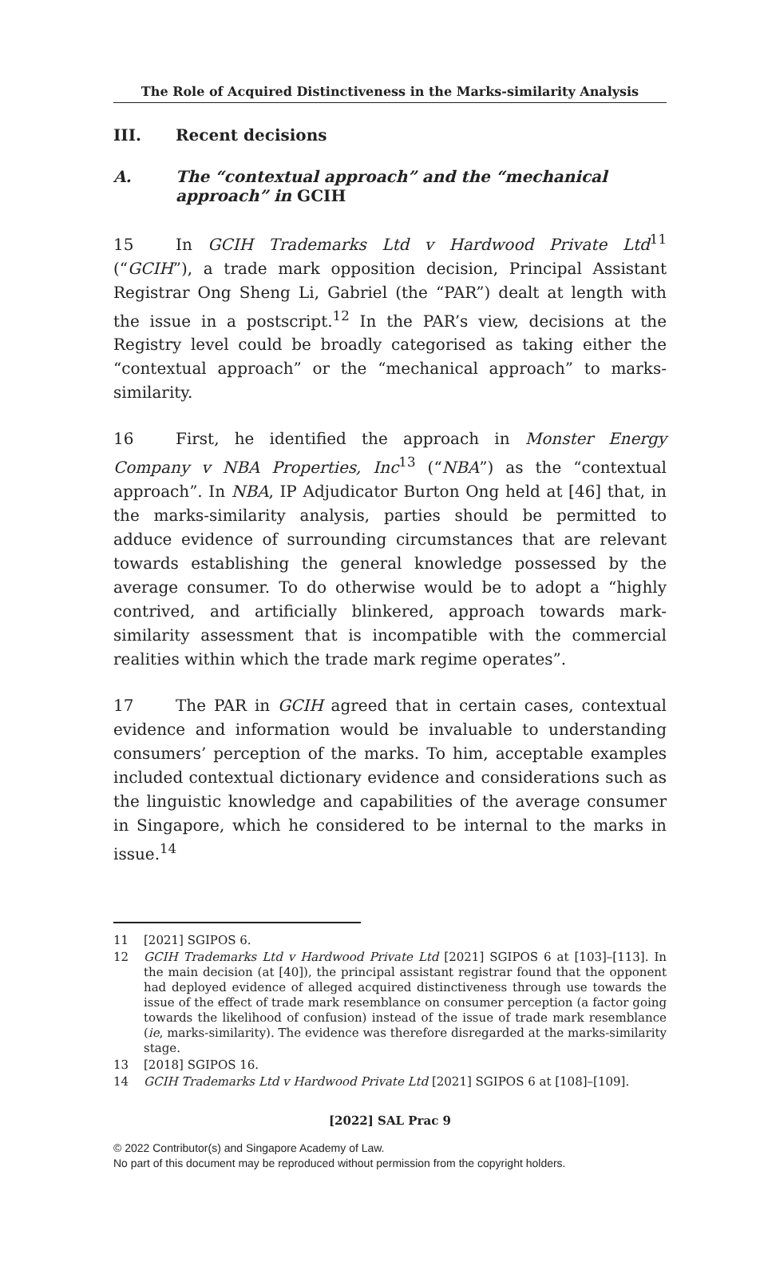The Role of Acquired Distinctiveness in the Marks-similarity Analysis
III. Recent decisions
A. The “contextual approach” and the “mechanical approach” in GCIH
15 In GCIH Trademarks Ltd v Hardwood Private Ltd<sup>11</sup> (“GCIH”), a trade mark opposition decision, Principal Assistant Registrar Ong Sheng Li, Gabriel (the “PAR”) dealt at length with the issue in a postscript.<sup>12</sup> In the PAR’s view, decisions at the Registry level could be broadly categorised as taking either the “contextual approach” or the “mechanical approach” to marks-similarity.
16 First, he identified the approach in Monster Energy Company v NBA Properties, Inc<sup>13</sup> (“NBA”) as the “contextual approach”. In NBA, IP Adjudicator Burton Ong held at [46] that, in the marks-similarity analysis, parties should be permitted to adduce evidence of surrounding circumstances that are relevant towards establishing the general knowledge possessed by the average consumer. To do otherwise would be to adopt a “highly contrived, and artificially blinkered, approach towards mark-similarity assessment that is incompatible with the commercial realities within which the trade mark regime operates”.
17 The PAR in GCIH agreed that in certain cases, contextual evidence and information would be invaluable to understanding consumers’ perception of the marks. To him, acceptable examples included contextual dictionary evidence and considerations such as the linguistic knowledge and capabilities of the average consumer in Singapore, which he considered to be internal to the marks in issue.<sup>14</sup>
11 [2021] SGIPOS 6.
12 GCIH Trademarks Ltd v Hardwood Private Ltd [2021] SGIPOS 6 at [103]–[113]. In the main decision (at [40]), the principal assistant registrar found that the opponent had deployed evidence of alleged acquired distinctiveness through use towards the issue of the effect of trade mark resemblance on consumer perception (a factor going towards the likelihood of confusion) instead of the issue of trade mark resemblance (ie, marks-similarity). The evidence was therefore disregarded at the marks-similarity stage.
13 [2018] SGIPOS 16.
14 GCIH Trademarks Ltd v Hardwood Private Ltd [2021] SGIPOS 6 at [108]–[109].
[2022] SAL Prac 9
© 2022 Contributor(s) and Singapore Academy of Law.
No part of this document may be reproduced without permission from the copyright holders.